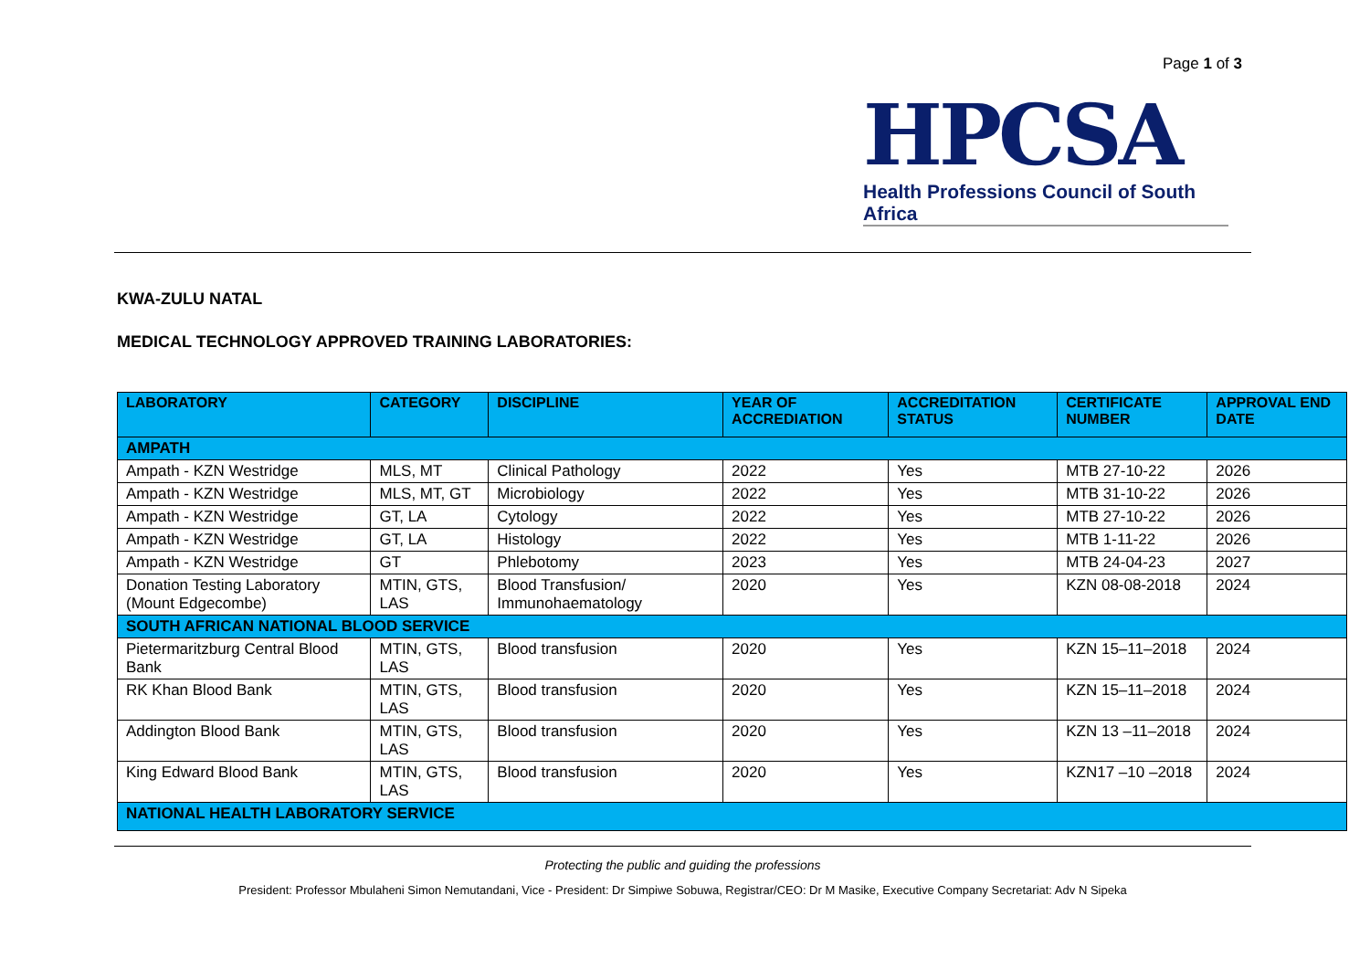Page 1 of 3
HPCSA
Health Professions Council of South Africa
KWA-ZULU NATAL
MEDICAL TECHNOLOGY APPROVED TRAINING LABORATORIES:
| LABORATORY | CATEGORY | DISCIPLINE | YEAR OF ACCREDIATION | ACCREDITATION STATUS | CERTIFICATE NUMBER | APPROVAL END DATE |
| --- | --- | --- | --- | --- | --- | --- |
| AMPATH | | | | | | |
| Ampath - KZN Westridge | MLS, MT | Clinical Pathology | 2022 | Yes | MTB 27-10-22 | 2026 |
| Ampath - KZN Westridge | MLS, MT, GT | Microbiology | 2022 | Yes | MTB 31-10-22 | 2026 |
| Ampath - KZN Westridge | GT, LA | Cytology | 2022 | Yes | MTB 27-10-22 | 2026 |
| Ampath - KZN Westridge | GT, LA | Histology | 2022 | Yes | MTB 1-11-22 | 2026 |
| Ampath - KZN Westridge | GT | Phlebotomy | 2023 | Yes | MTB 24-04-23 | 2027 |
| Donation Testing Laboratory (Mount Edgecombe) | MTIN, GTS, LAS | Blood Transfusion/ Immunohaematology | 2020 | Yes | KZN 08-08-2018 | 2024 |
| SOUTH AFRICAN NATIONAL BLOOD SERVICE | | | | | | |
| Pietermaritzburg Central Blood Bank | MTIN, GTS, LAS | Blood transfusion | 2020 | Yes | KZN 15–11–2018 | 2024 |
| RK Khan Blood Bank | MTIN, GTS, LAS | Blood transfusion | 2020 | Yes | KZN 15–11–2018 | 2024 |
| Addington Blood Bank | MTIN, GTS, LAS | Blood transfusion | 2020 | Yes | KZN 13 –11–2018 | 2024 |
| King Edward Blood Bank | MTIN, GTS, LAS | Blood transfusion | 2020 | Yes | KZN17 –10 –2018 | 2024 |
| NATIONAL HEALTH LABORATORY SERVICE | | | | | | |
Protecting the public and guiding the professions
President: Professor Mbulaheni Simon Nemutandani, Vice - President: Dr Simpiwe Sobuwa, Registrar/CEO: Dr M Masike, Executive Company Secretariat: Adv N Sipeka